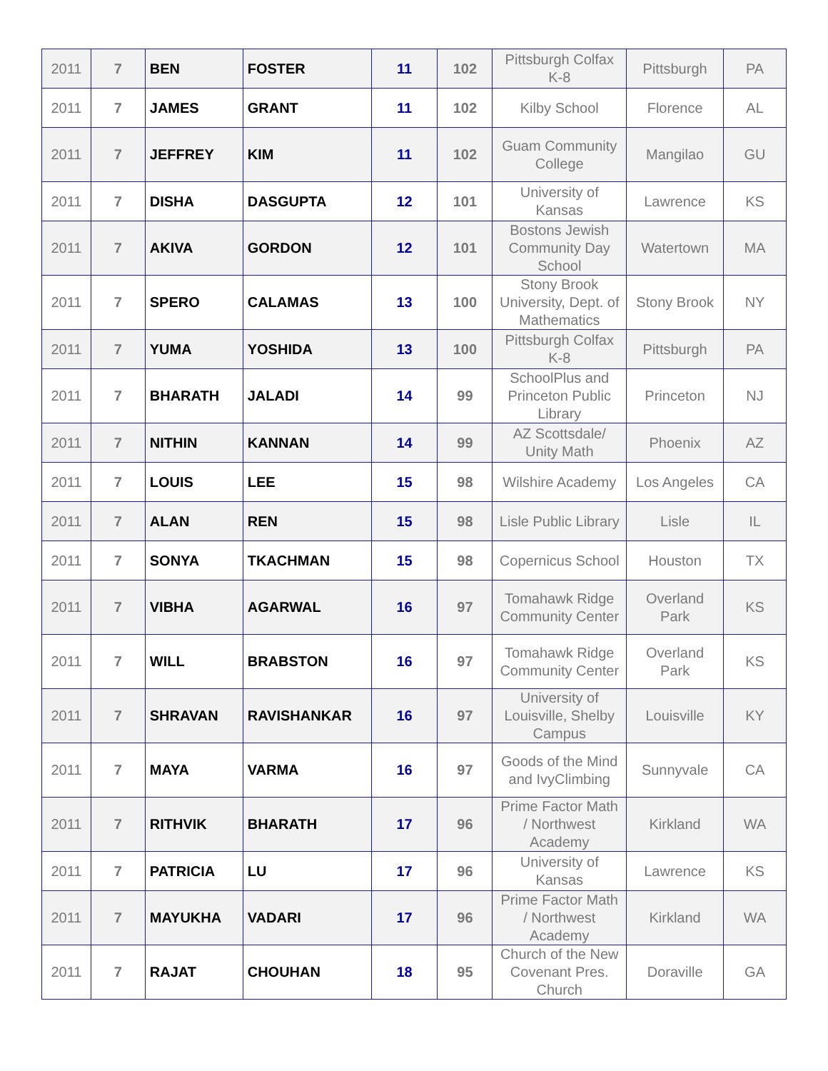| 2011 | 7 | BEN | FOSTER | 11 | 102 | Pittsburgh Colfax K-8 | Pittsburgh | PA |
| 2011 | 7 | JAMES | GRANT | 11 | 102 | Kilby School | Florence | AL |
| 2011 | 7 | JEFFREY | KIM | 11 | 102 | Guam Community College | Mangilao | GU |
| 2011 | 7 | DISHA | DASGUPTA | 12 | 101 | University of Kansas | Lawrence | KS |
| 2011 | 7 | AKIVA | GORDON | 12 | 101 | Bostons Jewish Community Day School | Watertown | MA |
| 2011 | 7 | SPERO | CALAMAS | 13 | 100 | Stony Brook University, Dept. of Mathematics | Stony Brook | NY |
| 2011 | 7 | YUMA | YOSHIDA | 13 | 100 | Pittsburgh Colfax K-8 | Pittsburgh | PA |
| 2011 | 7 | BHARATH | JALADI | 14 | 99 | SchoolPlus and Princeton Public Library | Princeton | NJ |
| 2011 | 7 | NITHIN | KANNAN | 14 | 99 | AZ Scottsdale/ Unity Math | Phoenix | AZ |
| 2011 | 7 | LOUIS | LEE | 15 | 98 | Wilshire Academy | Los Angeles | CA |
| 2011 | 7 | ALAN | REN | 15 | 98 | Lisle Public Library | Lisle | IL |
| 2011 | 7 | SONYA | TKACHMAN | 15 | 98 | Copernicus School | Houston | TX |
| 2011 | 7 | VIBHA | AGARWAL | 16 | 97 | Tomahawk Ridge Community Center | Overland Park | KS |
| 2011 | 7 | WILL | BRABSTON | 16 | 97 | Tomahawk Ridge Community Center | Overland Park | KS |
| 2011 | 7 | SHRAVAN | RAVISHANKAR | 16 | 97 | University of Louisville, Shelby Campus | Louisville | KY |
| 2011 | 7 | MAYA | VARMA | 16 | 97 | Goods of the Mind and IvyClimbing | Sunnyvale | CA |
| 2011 | 7 | RITHVIK | BHARATH | 17 | 96 | Prime Factor Math / Northwest Academy | Kirkland | WA |
| 2011 | 7 | PATRICIA | LU | 17 | 96 | University of Kansas | Lawrence | KS |
| 2011 | 7 | MAYUKHA | VADARI | 17 | 96 | Prime Factor Math / Northwest Academy | Kirkland | WA |
| 2011 | 7 | RAJAT | CHOUHAN | 18 | 95 | Church of the New Covenant Pres. Church | Doraville | GA |